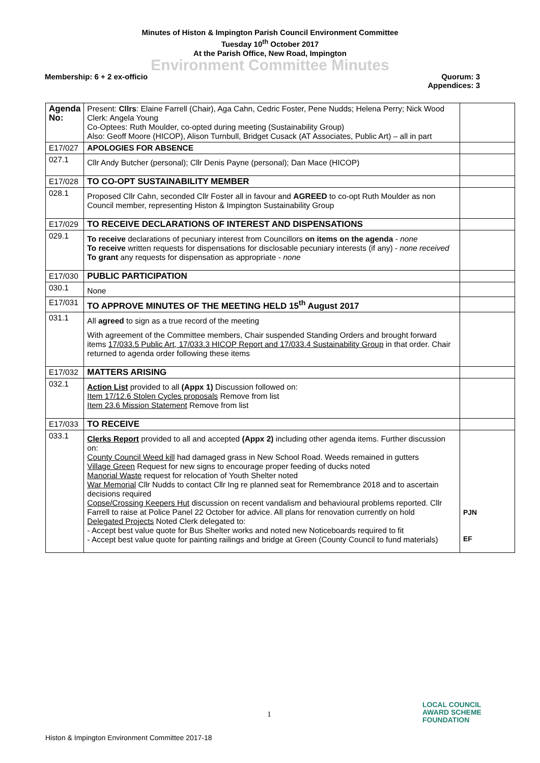Minutes of Histon & Impington Parish Council Environment Committee
Tuesday 10<sup>th</sup> October 2017
At the Parish Office, New Road, Impington
Environment Committee Minutes
Membership: 6 + 2 ex-officio Quorum: 3
Appendices: 3
| Agenda No: | Present: Cllrs : Elaine Farrell (Chair), Aga Cahn, Cedric Foster, Pene Nudds; Helena Perry; Nick Wood Clerk: Angela Young Co-Optees: Ruth Moulder, co-opted during meeting (Sustainability Group) Also: Geoff Moore (HICOP), Alison Turnbull, Bridget Cusack (AT Associates, Public Art) – all in part | |
| E17/027 | APOLOGIES FOR ABSENCE | |
| 027.1 | Cllr Andy Butcher (personal); Cllr Denis Payne (personal); Dan Mace (HICOP) | |
| E17/028 | TO CO-OPT SUSTAINABILITY MEMBER | |
| 028.1 | Proposed Cllr Cahn, seconded Cllr Foster all in favour and AGREED to co-opt Ruth Moulder as non Council member, representing Histon & Impington Sustainability Group | |
| E17/029 | TO RECEIVE DECLARATIONS OF INTEREST AND DISPENSATIONS | |
| 029.1 | To receive declarations of pecuniary interest from Councillors on items on the agenda - none To receive written requests for dispensations for disclosable pecuniary interests (if any) - none received To grant any requests for dispensation as appropriate - none | |
| E17/030 | PUBLIC PARTICIPATION | |
| 030.1 | None | |
| E17/031 | TO APPROVE MINUTES OF THE MEETING HELD 15<sup>th</sup> August 2017 | |
| 031.1 | All agreed to sign as a true record of the meeting With agreement of the Committee members, Chair suspended Standing Orders and brought forward items 17/033.5 Public Art, 17/033.3 HICOP Report and 17/033.4 Sustainability Group in that order. Chair returned to agenda order following these items | |
| E17/032 | MATTERS ARISING | |
| 032.1 | Action List provided to all (Appx 1) Discussion followed on: Item 17/12.6 Stolen Cycles proposals Remove from list Item 23.6 Mission Statement Remove from list | |
| E17/033 | TO RECEIVE | |
| 033.1 | Clerks Report provided to all and accepted (Appx 2) including other agenda items. Further discussion on: County Council Weed kill had damaged grass in New School Road. Weeds remained in gutters Village Green Request for new signs to encourage proper feeding of ducks noted Manorial Waste request for relocation of Youth Shelter noted War Memorial Cllr Nudds to contact Cllr Ing re planned seat for Remembrance 2018 and to ascertain decisions required Copse/Crossing Keepers Hut discussion on recent vandalism and behavioural problems reported. Cllr Farrell to raise at Police Panel 22 October for advice. All plans for renovation currently on hold Delegated Projects Noted Clerk delegated to: - Accept best value quote for Bus Shelter works and noted new Noticeboards required to fit - Accept best value quote for painting railings and bridge at Green (County Council to fund materials) | PJN EF |
1
LOCAL COUNCIL
AWARD SCHEME
FOUNDATION
Histon & Impington Environment Committee 2017-18